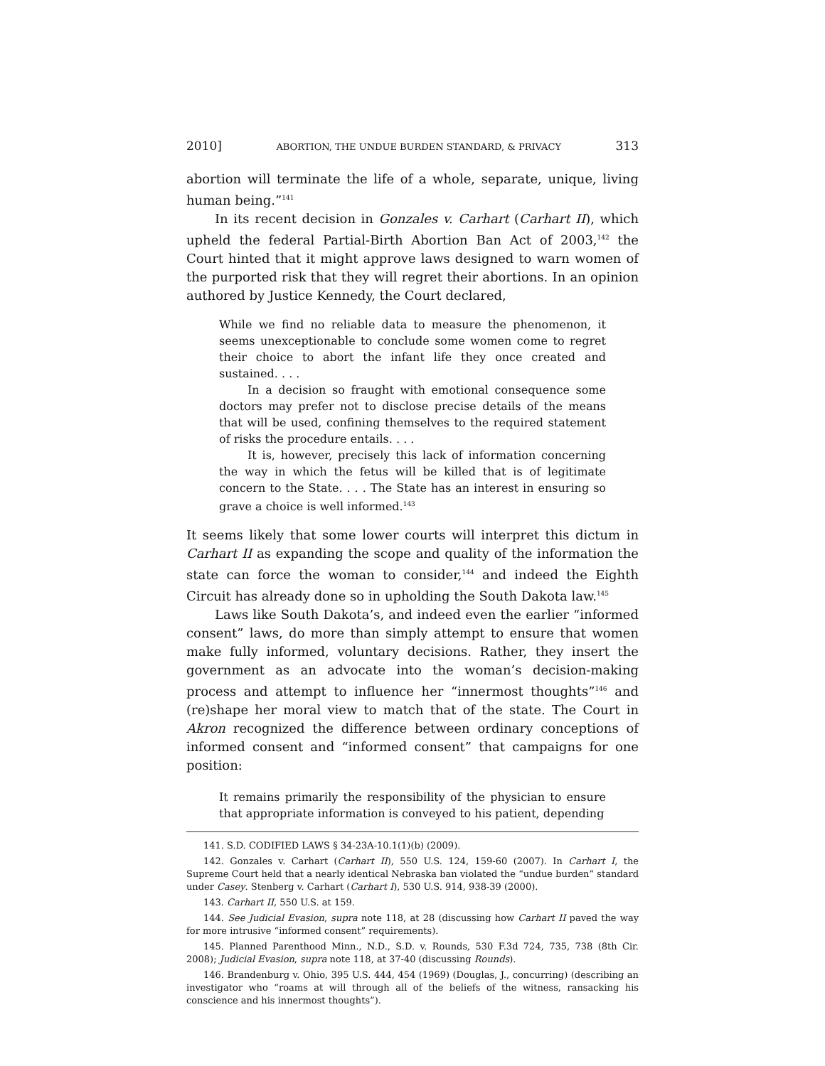2010] ABORTION, THE UNDUE BURDEN STANDARD, & PRIVACY 313
abortion will terminate the life of a whole, separate, unique, living human being.”<sup>141</sup>
In its recent decision in Gonzales v. Carhart (Carhart II), which upheld the federal Partial-Birth Abortion Ban Act of 2003,<sup>142</sup> the Court hinted that it might approve laws designed to warn women of the purported risk that they will regret their abortions. In an opinion authored by Justice Kennedy, the Court declared,
While we find no reliable data to measure the phenomenon, it seems unexceptionable to conclude some women come to regret their choice to abort the infant life they once created and sustained. . . .
In a decision so fraught with emotional consequence some doctors may prefer not to disclose precise details of the means that will be used, confining themselves to the required statement of risks the procedure entails. . . .
It is, however, precisely this lack of information concerning the way in which the fetus will be killed that is of legitimate concern to the State. . . . The State has an interest in ensuring so grave a choice is well informed.<sup>143</sup>
It seems likely that some lower courts will interpret this dictum in Carhart II as expanding the scope and quality of the information the state can force the woman to consider,<sup>144</sup> and indeed the Eighth Circuit has already done so in upholding the South Dakota law.<sup>145</sup>
Laws like South Dakota’s, and indeed even the earlier “informed consent” laws, do more than simply attempt to ensure that women make fully informed, voluntary decisions. Rather, they insert the government as an advocate into the woman’s decision-making process and attempt to influence her “innermost thoughts”<sup>146</sup> and (re)shape her moral view to match that of the state. The Court in Akron recognized the difference between ordinary conceptions of informed consent and “informed consent” that campaigns for one position:
It remains primarily the responsibility of the physician to ensure that appropriate information is conveyed to his patient, depending
141. S.D. CODIFIED LAWS § 34-23A-10.1(1)(b) (2009).
142. Gonzales v. Carhart (Carhart II), 550 U.S. 124, 159-60 (2007). In Carhart I, the Supreme Court held that a nearly identical Nebraska ban violated the “undue burden” standard under Casey. Stenberg v. Carhart (Carhart I), 530 U.S. 914, 938-39 (2000).
143. Carhart II, 550 U.S. at 159.
144. See Judicial Evasion, supra note 118, at 28 (discussing how Carhart II paved the way for more intrusive “informed consent” requirements).
145. Planned Parenthood Minn., N.D., S.D. v. Rounds, 530 F.3d 724, 735, 738 (8th Cir. 2008); Judicial Evasion, supra note 118, at 37-40 (discussing Rounds).
146. Brandenburg v. Ohio, 395 U.S. 444, 454 (1969) (Douglas, J., concurring) (describing an investigator who “roams at will through all of the beliefs of the witness, ransacking his conscience and his innermost thoughts”).